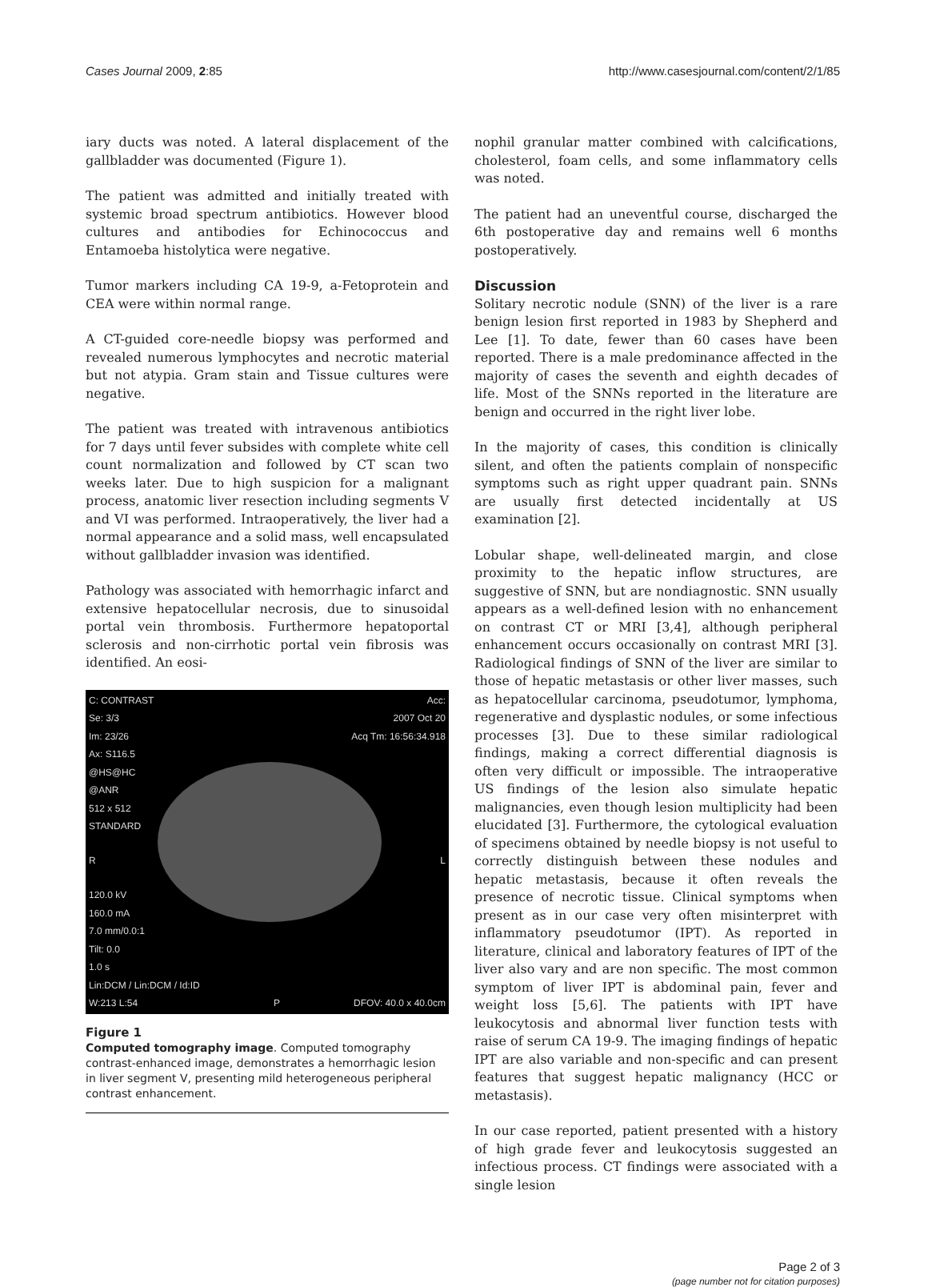Cases Journal 2009, 2:85 http://www.casesjournal.com/content/2/1/85
iary ducts was noted. A lateral displacement of the gallbladder was documented (Figure 1).
The patient was admitted and initially treated with systemic broad spectrum antibiotics. However blood cultures and antibodies for Echinococcus and Entamoeba histolytica were negative.
Tumor markers including CA 19-9, a-Fetoprotein and CEA were within normal range.
A CT-guided core-needle biopsy was performed and revealed numerous lymphocytes and necrotic material but not atypia. Gram stain and Tissue cultures were negative.
The patient was treated with intravenous antibiotics for 7 days until fever subsides with complete white cell count normalization and followed by CT scan two weeks later. Due to high suspicion for a malignant process, anatomic liver resection including segments V and VI was performed. Intraoperatively, the liver had a normal appearance and a solid mass, well encapsulated without gallbladder invasion was identified.
Pathology was associated with hemorrhagic infarct and extensive hepatocellular necrosis, due to sinusoidal portal vein thrombosis. Furthermore hepatoportal sclerosis and non-cirrhotic portal vein fibrosis was identified. An eosi-
C: CONTRAST
Se: 3/3
Im: 23/26
Ax: S116.5
@HS@HC
@ANR
512 x 512
STANDARD Acc:
2007 Oct 20
Acq Tm: 16:56:34.918
R L
120.0 kV
160.0 mA
7.0 mm/0.0:1
Tilt: 0.0
1.0 s
Lin:DCM / Lin:DCM / Id:ID
W:213 L:54 P DFOV: 40.0 x 40.0cm
Figure 1
Computed tomography image. Computed tomography contrast-enhanced image, demonstrates a hemorrhagic lesion in liver segment V, presenting mild heterogeneous peripheral contrast enhancement.
nophil granular matter combined with calcifications, cholesterol, foam cells, and some inflammatory cells was noted.
The patient had an uneventful course, discharged the 6th postoperative day and remains well 6 months postoperatively.
Discussion
Solitary necrotic nodule (SNN) of the liver is a rare benign lesion first reported in 1983 by Shepherd and Lee [1]. To date, fewer than 60 cases have been reported. There is a male predominance affected in the majority of cases the seventh and eighth decades of life. Most of the SNNs reported in the literature are benign and occurred in the right liver lobe.
In the majority of cases, this condition is clinically silent, and often the patients complain of nonspecific symptoms such as right upper quadrant pain. SNNs are usually first detected incidentally at US examination [2].
Lobular shape, well-delineated margin, and close proximity to the hepatic inflow structures, are suggestive of SNN, but are nondiagnostic. SNN usually appears as a well-defined lesion with no enhancement on contrast CT or MRI [3,4], although peripheral enhancement occurs occasionally on contrast MRI [3]. Radiological findings of SNN of the liver are similar to those of hepatic metastasis or other liver masses, such as hepatocellular carcinoma, pseudotumor, lymphoma, regenerative and dysplastic nodules, or some infectious processes [3]. Due to these similar radiological findings, making a correct differential diagnosis is often very difficult or impossible. The intraoperative US findings of the lesion also simulate hepatic malignancies, even though lesion multiplicity had been elucidated [3]. Furthermore, the cytological evaluation of specimens obtained by needle biopsy is not useful to correctly distinguish between these nodules and hepatic metastasis, because it often reveals the presence of necrotic tissue. Clinical symptoms when present as in our case very often misinterpret with inflammatory pseudotumor (IPT). As reported in literature, clinical and laboratory features of IPT of the liver also vary and are non specific. The most common symptom of liver IPT is abdominal pain, fever and weight loss [5,6]. The patients with IPT have leukocytosis and abnormal liver function tests with raise of serum CA 19-9. The imaging findings of hepatic IPT are also variable and non-specific and can present features that suggest hepatic malignancy (HCC or metastasis).
In our case reported, patient presented with a history of high grade fever and leukocytosis suggested an infectious process. CT findings were associated with a single lesion
Page 2 of 3
(page number not for citation purposes)